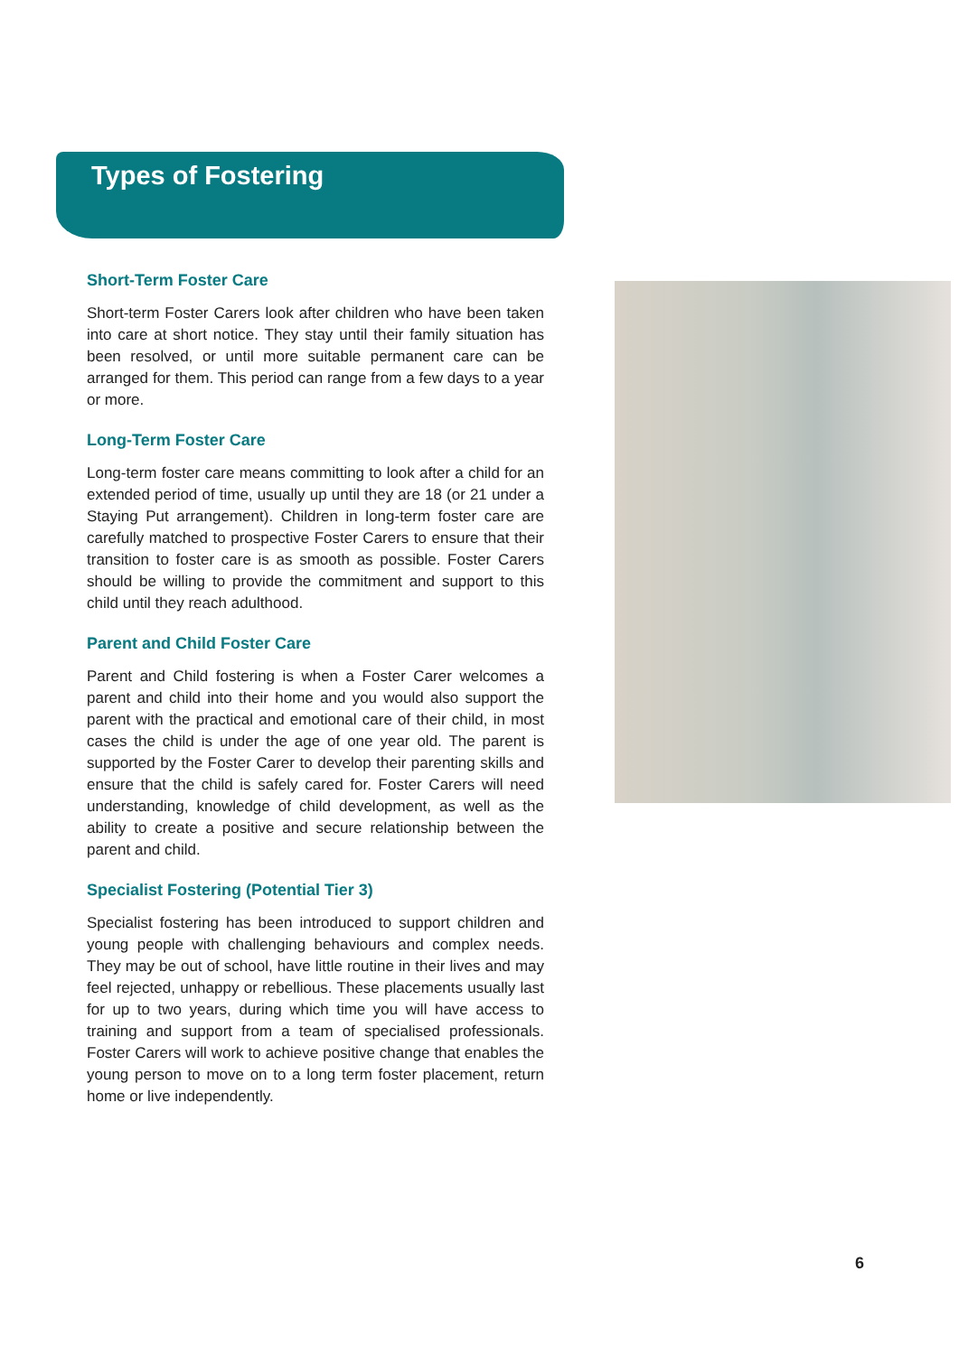Types of Fostering
Short-Term Foster Care
Short-term Foster Carers look after children who have been taken into care at short notice. They stay until their family situation has been resolved, or until more suitable permanent care can be arranged for them. This period can range from a few days to a year or more.
Long-Term Foster Care
Long-term foster care means committing to look after a child for an extended period of time, usually up until they are 18 (or 21 under a Staying Put arrangement). Children in long-term foster care are carefully matched to prospective Foster Carers to ensure that their transition to foster care is as smooth as possible. Foster Carers should be willing to provide the commitment and support to this child until they reach adulthood.
Parent and Child Foster Care
Parent and Child fostering is when a Foster Carer welcomes a parent and child into their home and you would also support the parent with the practical and emotional care of their child, in most cases the child is under the age of one year old. The parent is supported by the Foster Carer to develop their parenting skills and ensure that the child is safely cared for. Foster Carers will need understanding, knowledge of child development, as well as the ability to create a positive and secure relationship between the parent and child.
Specialist Fostering (Potential Tier 3)
Specialist fostering has been introduced to support children and young people with challenging behaviours and complex needs. They may be out of school, have little routine in their lives and may feel rejected, unhappy or rebellious. These placements usually last for up to two years, during which time you will have access to training and support from a team of specialised professionals. Foster Carers will work to achieve positive change that enables the young person to move on to a long term foster placement, return home or live independently.
6